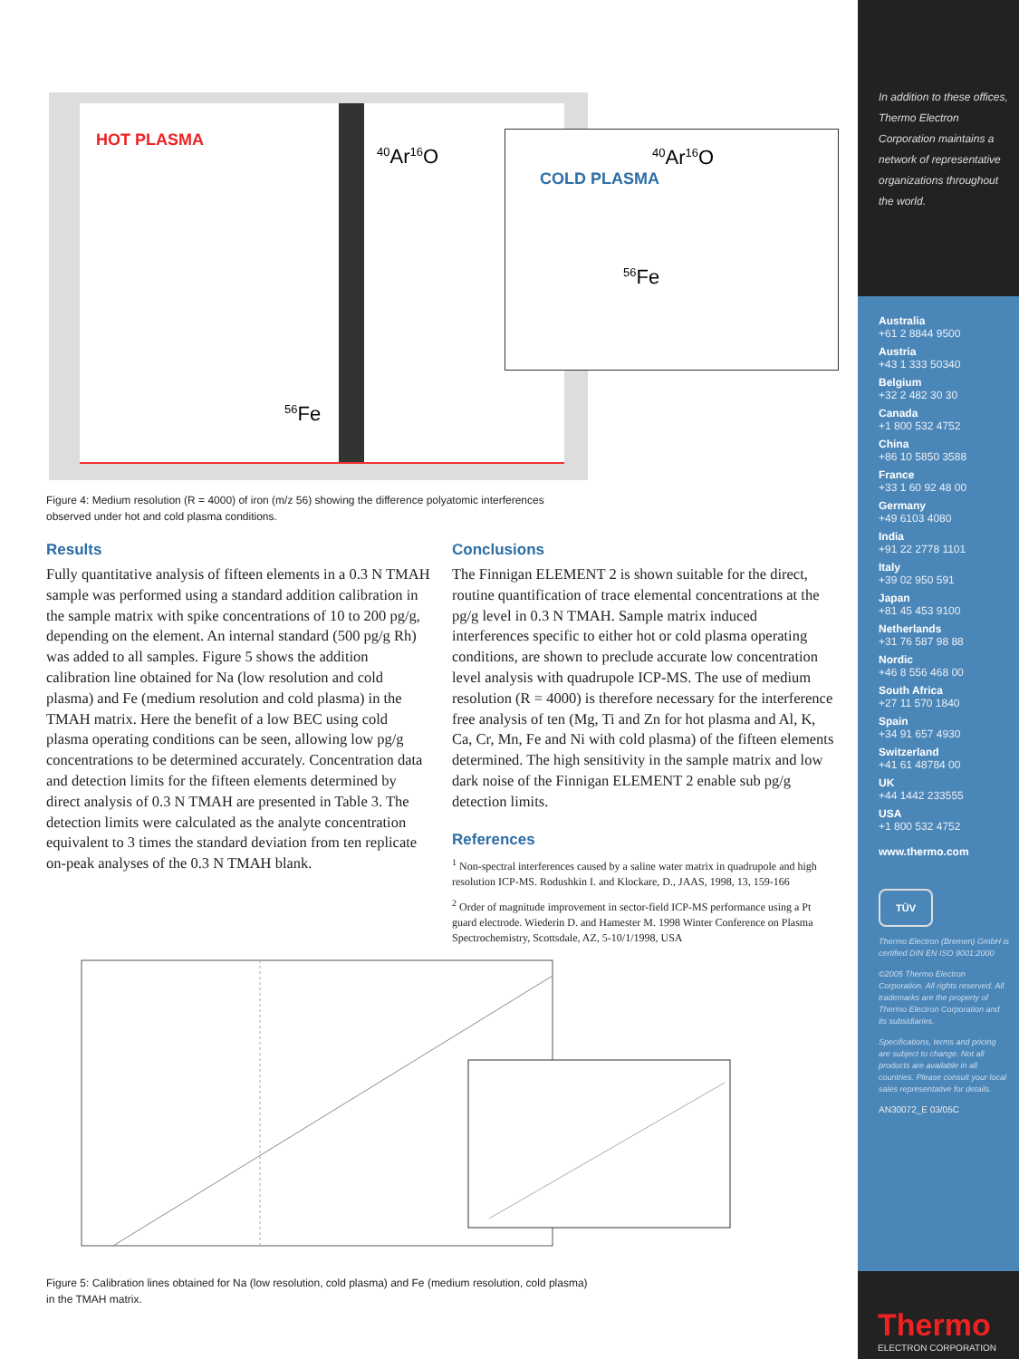HOT PLASMA
<sup>40</sup>Ar<sup>16</sup>O
<sup>56</sup>Fe
COLD PLASMA
<sup>40</sup>Ar<sup>16</sup>O
<sup>56</sup>Fe
Figure 4: Medium resolution (R = 4000) of iron (m/z 56) showing the difference polyatomic interferences observed under hot and cold plasma conditions.
Results
Fully quantitative analysis of fifteen elements in a 0.3 N TMAH sample was performed using a standard addition calibration in the sample matrix with spike concentrations of 10 to 200 pg/g, depending on the element. An internal standard (500 pg/g Rh) was added to all samples. Figure 5 shows the addition calibration line obtained for Na (low resolution and cold plasma) and Fe (medium resolution and cold plasma) in the TMAH matrix. Here the benefit of a low BEC using cold plasma operating conditions can be seen, allowing low pg/g concentrations to be determined accurately. Concentration data and detection limits for the fifteen elements determined by direct analysis of 0.3 N TMAH are presented in Table 3. The detection limits were calculated as the analyte concentration equivalent to 3 times the standard deviation from ten replicate on-peak analyses of the 0.3 N TMAH blank.
Conclusions
The Finnigan ELEMENT 2 is shown suitable for the direct, routine quantification of trace elemental concentrations at the pg/g level in 0.3 N TMAH. Sample matrix induced interferences specific to either hot or cold plasma operating conditions, are shown to preclude accurate low concentration level analysis with quadrupole ICP-MS. The use of medium resolution (R = 4000) is therefore necessary for the interference free analysis of ten (Mg, Ti and Zn for hot plasma and Al, K, Ca, Cr, Mn, Fe and Ni with cold plasma) of the fifteen elements determined. The high sensitivity in the sample matrix and low dark noise of the Finnigan ELEMENT 2 enable sub pg/g detection limits.
References
<sup>1</sup> Non-spectral interferences caused by a saline water matrix in quadrupole and high resolution ICP-MS. Rodushkin I. and Klockare, D., JAAS, 1998, 13, 159-166
<sup>2</sup> Order of magnitude improvement in sector-field ICP-MS performance using a Pt guard electrode. Wiederin D. and Hamester M. 1998 Winter Conference on Plasma Spectrochemistry, Scottsdale, AZ, 5-10/1/1998, USA
Figure 5: Calibration lines obtained for Na (low resolution, cold plasma) and Fe (medium resolution, cold plasma) in the TMAH matrix.
In addition to these offices, Thermo Electron Corporation maintains a network of representative organizations throughout the world.
Australia
+61 2 8844 9500
Austria
+43 1 333 50340
Belgium
+32 2 482 30 30
Canada
+1 800 532 4752
China
+86 10 5850 3588
France
+33 1 60 92 48 00
Germany
+49 6103 4080
India
+91 22 2778 1101
Italy
+39 02 950 591
Japan
+81 45 453 9100
Netherlands
+31 76 587 98 88
Nordic
+46 8 556 468 00
South Africa
+27 11 570 1840
Spain
+34 91 657 4930
Switzerland
+41 61 48784 00
UK
+44 1442 233555
USA
+1 800 532 4752
www.thermo.com
TÜV
Thermo Electron (Bremen) GmbH is certified DIN EN ISO 9001:2000
©2005 Thermo Electron Corporation. All rights reserved. All trademarks are the property of Thermo Electron Corporation and its subsidiaries.
Specifications, terms and pricing are subject to change. Not all products are available in all countries. Please consult your local sales representative for details.
AN30072_E 03/05C
Thermo
ELECTRON CORPORATION